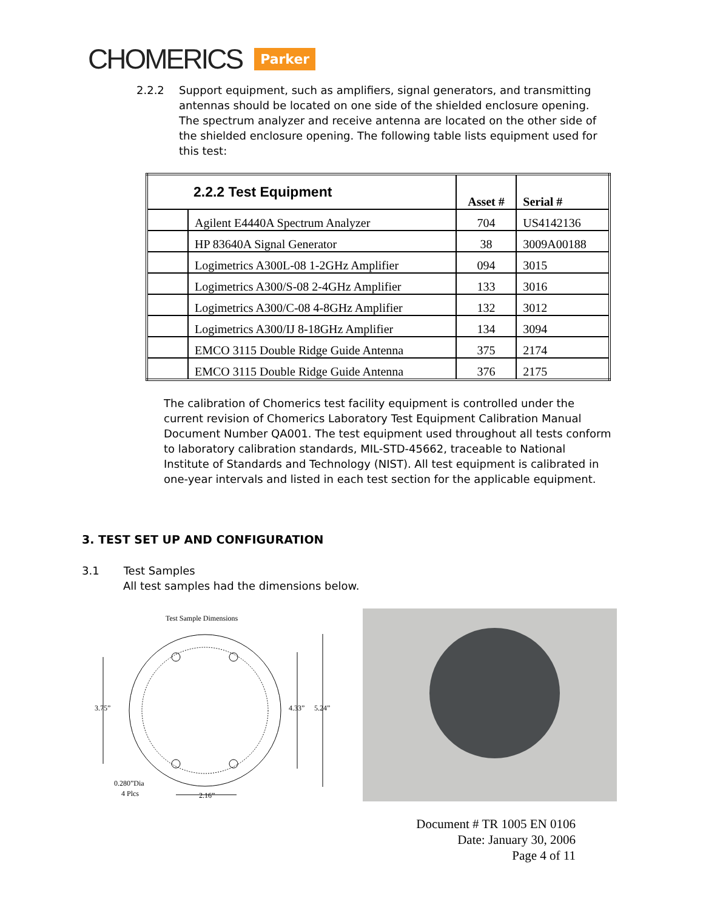CHOMERICS Parker
2.2.2 Support equipment, such as amplifiers, signal generators, and transmitting antennas should be located on one side of the shielded enclosure opening. The spectrum analyzer and receive antenna are located on the other side of the shielded enclosure opening. The following table lists equipment used for this test:
| 2.2.2 Test Equipment | | Asset # | Serial # |
| --- | --- | --- | --- |
| | Agilent E4440A Spectrum Analyzer | 704 | US4142136 |
| | HP 83640A Signal Generator | 38 | 3009A00188 |
| | Logimetrics A300L-08 1-2GHz Amplifier | 094 | 3015 |
| | Logimetrics A300/S-08 2-4GHz Amplifier | 133 | 3016 |
| | Logimetrics A300/C-08 4-8GHz Amplifier | 132 | 3012 |
| | Logimetrics A300/IJ 8-18GHz Amplifier | 134 | 3094 |
| | EMCO 3115 Double Ridge Guide Antenna | 375 | 2174 |
| | EMCO 3115 Double Ridge Guide Antenna | 376 | 2175 |
The calibration of Chomerics test facility equipment is controlled under the current revision of Chomerics Laboratory Test Equipment Calibration Manual Document Number QA001. The test equipment used throughout all tests conform to laboratory calibration standards, MIL-STD-45662, traceable to National Institute of Standards and Technology (NIST). All test equipment is calibrated in one-year intervals and listed in each test section for the applicable equipment.
3. TEST SET UP AND CONFIGURATION
3.1 Test Samples
All test samples had the dimensions below.
Test Sample Dimensions
3.75”
4.33”
5.24”
0.280”Dia
4 Plcs
2.16”
Document # TR 1005 EN 0106
Date: January 30, 2006
Page 4 of 11